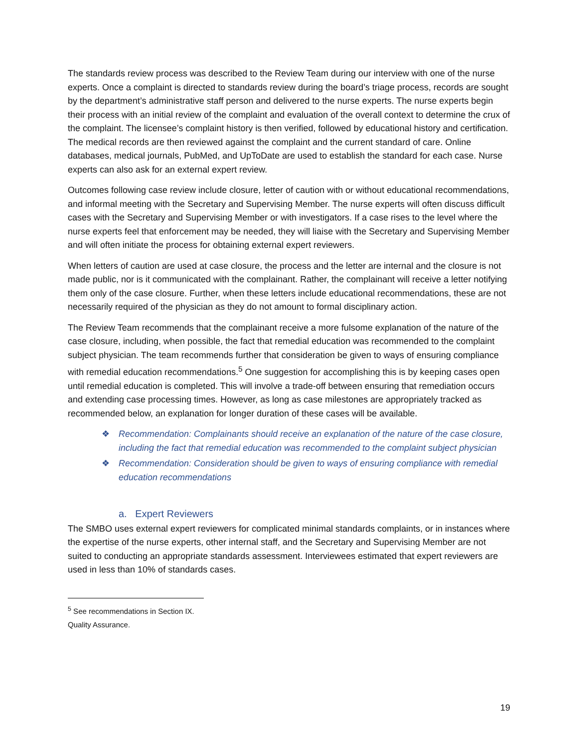The standards review process was described to the Review Team during our interview with one of the nurse experts. Once a complaint is directed to standards review during the board’s triage process, records are sought by the department’s administrative staff person and delivered to the nurse experts. The nurse experts begin their process with an initial review of the complaint and evaluation of the overall context to determine the crux of the complaint. The licensee’s complaint history is then verified, followed by educational history and certification. The medical records are then reviewed against the complaint and the current standard of care. Online databases, medical journals, PubMed, and UpToDate are used to establish the standard for each case. Nurse experts can also ask for an external expert review.
Outcomes following case review include closure, letter of caution with or without educational recommendations, and informal meeting with the Secretary and Supervising Member. The nurse experts will often discuss difficult cases with the Secretary and Supervising Member or with investigators. If a case rises to the level where the nurse experts feel that enforcement may be needed, they will liaise with the Secretary and Supervising Member and will often initiate the process for obtaining external expert reviewers.
When letters of caution are used at case closure, the process and the letter are internal and the closure is not made public, nor is it communicated with the complainant. Rather, the complainant will receive a letter notifying them only of the case closure. Further, when these letters include educational recommendations, these are not necessarily required of the physician as they do not amount to formal disciplinary action.
The Review Team recommends that the complainant receive a more fulsome explanation of the nature of the case closure, including, when possible, the fact that remedial education was recommended to the complaint subject physician. The team recommends further that consideration be given to ways of ensuring compliance with remedial education recommendations.<sup>5</sup> One suggestion for accomplishing this is by keeping cases open until remedial education is completed. This will involve a trade-off between ensuring that remediation occurs and extending case processing times. However, as long as case milestones are appropriately tracked as recommended below, an explanation for longer duration of these cases will be available.
❖ Recommendation: Complainants should receive an explanation of the nature of the case closure, including the fact that remedial education was recommended to the complaint subject physician
❖ Recommendation: Consideration should be given to ways of ensuring compliance with remedial education recommendations
a. Expert Reviewers
The SMBO uses external expert reviewers for complicated minimal standards complaints, or in instances where the expertise of the nurse experts, other internal staff, and the Secretary and Supervising Member are not suited to conducting an appropriate standards assessment. Interviewees estimated that expert reviewers are used in less than 10% of standards cases.
<sup>5</sup> See recommendations in Section IX. Quality Assurance.
19